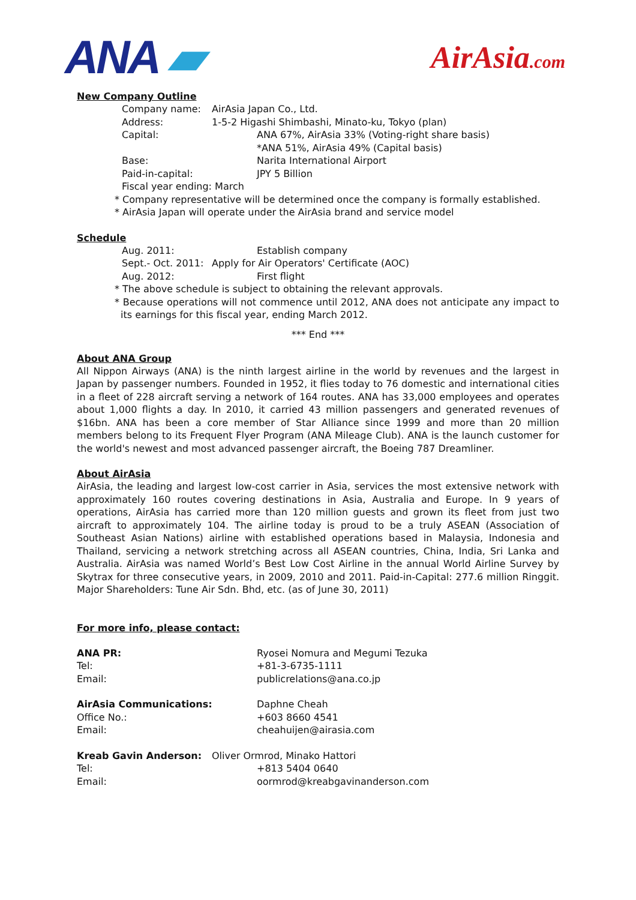ANA ▰
AirAsia.com
New Company Outline
Company name: AirAsia Japan Co., Ltd.
Address: 1-5-2 Higashi Shimbashi, Minato-ku, Tokyo (plan)
Capital: ANA 67%, AirAsia 33% (Voting-right share basis)
*ANA 51%, AirAsia 49% (Capital basis)
Base: Narita International Airport
Paid-in-capital: JPY 5 Billion
Fiscal year ending: March
* Company representative will be determined once the company is formally established.
* AirAsia Japan will operate under the AirAsia brand and service model
Schedule
Aug. 2011: Establish company
Sept.- Oct. 2011: Apply for Air Operators' Certificate (AOC)
Aug. 2012: First flight
* The above schedule is subject to obtaining the relevant approvals.
* Because operations will not commence until 2012, ANA does not anticipate any impact to its earnings for this fiscal year, ending March 2012.
*** End ***
About ANA Group
All Nippon Airways (ANA) is the ninth largest airline in the world by revenues and the largest in Japan by passenger numbers. Founded in 1952, it flies today to 76 domestic and international cities in a fleet of 228 aircraft serving a network of 164 routes. ANA has 33,000 employees and operates about 1,000 flights a day. In 2010, it carried 43 million passengers and generated revenues of $16bn. ANA has been a core member of Star Alliance since 1999 and more than 20 million members belong to its Frequent Flyer Program (ANA Mileage Club). ANA is the launch customer for the world's newest and most advanced passenger aircraft, the Boeing 787 Dreamliner.
About AirAsia
AirAsia, the leading and largest low-cost carrier in Asia, services the most extensive network with approximately 160 routes covering destinations in Asia, Australia and Europe. In 9 years of operations, AirAsia has carried more than 120 million guests and grown its fleet from just two aircraft to approximately 104. The airline today is proud to be a truly ASEAN (Association of Southeast Asian Nations) airline with established operations based in Malaysia, Indonesia and Thailand, servicing a network stretching across all ASEAN countries, China, India, Sri Lanka and Australia. AirAsia was named World’s Best Low Cost Airline in the annual World Airline Survey by Skytrax for three consecutive years, in 2009, 2010 and 2011. Paid-in-Capital: 277.6 million Ringgit. Major Shareholders: Tune Air Sdn. Bhd, etc. (as of June 30, 2011)
For more info, please contact:
ANA PR: Ryosei Nomura and Megumi Tezuka
Tel: +81-3-6735-1111
Email: publicrelations@ana.co.jp
AirAsia Communications: Daphne Cheah
Office No.: +603 8660 4541
Email: cheahuijen@airasia.com
Kreab Gavin Anderson: Oliver Ormrod, Minako Hattori
Tel: +813 5404 0640
Email: oormrod@kreabgavinanderson.com